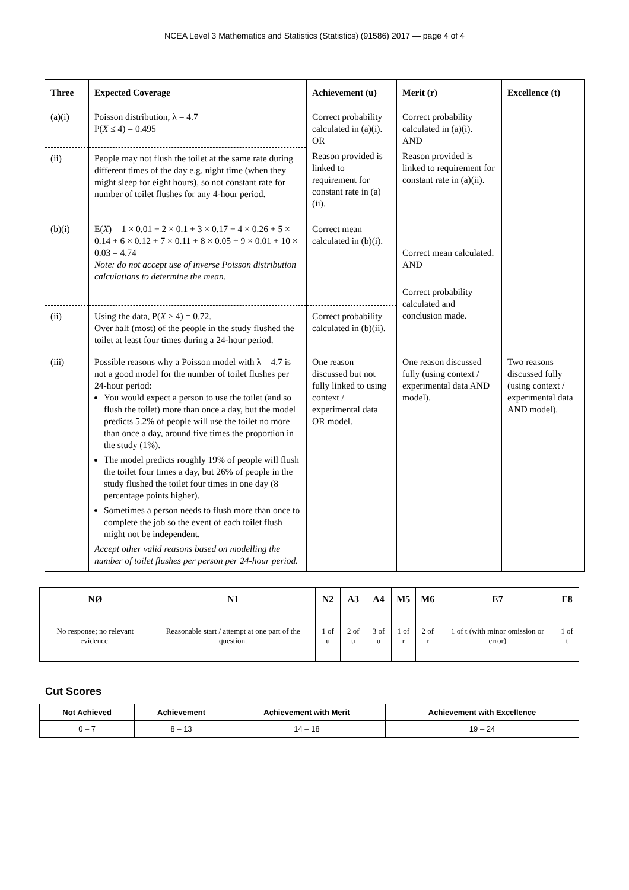NCEA Level 3 Mathematics and Statistics (Statistics) (91586) 2017 — page 4 of 4
| Three | Expected Coverage | Achievement (u) | Merit (r) | Excellence (t) |
| --- | --- | --- | --- | --- |
| (a)(i) | Poisson distribution, λ = 4.7 P( X ≤ 4) = 0.495 | Correct probability calculated in (a)(i). OR Reason provided is linked to requirement for constant rate in (a)(ii). | Correct probability calculated in (a)(i). AND Reason provided is linked to requirement for constant rate in (a)(ii). | |
| (ii) | People may not flush the toilet at the same rate during different times of the day e.g. night time (when they might sleep for eight hours), so not constant rate for number of toilet flushes for any 4-hour period. | | | |
| (b)(i) | E( X ) = 1 × 0.01 + 2 × 0.1 + 3 × 0.17 + 4 × 0.26 + 5 × 0.14 + 6 × 0.12 + 7 × 0.11 + 8 × 0.05 + 9 × 0.01 + 10 × 0.03 = 4.74 Note: do not accept use of inverse Poisson distribution calculations to determine the mean. | Correct mean calculated in (b)(i). | Correct mean calculated. AND Correct probability calculated and conclusion made. | |
| (ii) | Using the data, P( X ≥ 4) = 0.72. Over half (most) of the people in the study flushed the toilet at least four times during a 24-hour period. | Correct probability calculated in (b)(ii). | | |
| (iii) | Possible reasons why a Poisson model with λ = 4.7 is not a good model for the number of toilet flushes per 24-hour period: You would expect a person to use the toilet (and so flush the toilet) more than once a day, but the model predicts 5.2% of people will use the toilet no more than once a day, around five times the proportion in the study (1%). The model predicts roughly 19% of people will flush the toilet four times a day, but 26% of people in the study flushed the toilet four times in one day (8 percentage points higher). Sometimes a person needs to flush more than once to complete the job so the event of each toilet flush might not be independent. Accept other valid reasons based on modelling the number of toilet flushes per person per 24-hour period. | One reason discussed but not fully linked to using context / experimental data OR model. | One reason discussed fully (using context / experimental data AND model). | Two reasons discussed fully (using context / experimental data AND model). |
| NØ | N1 | N2 | A3 | A4 | M5 | M6 | E7 | E8 |
| --- | --- | --- | --- | --- | --- | --- | --- | --- |
| No response; no relevant evidence. | Reasonable start / attempt at one part of the question. | 1 of u | 2 of u | 3 of u | 1 of r | 2 of r | 1 of t (with minor omission or error) | 1 of t |
Cut Scores
| Not Achieved | Achievement | Achievement with Merit | Achievement with Excellence |
| --- | --- | --- | --- |
| 0 – 7 | 8 – 13 | 14 – 18 | 19 – 24 |